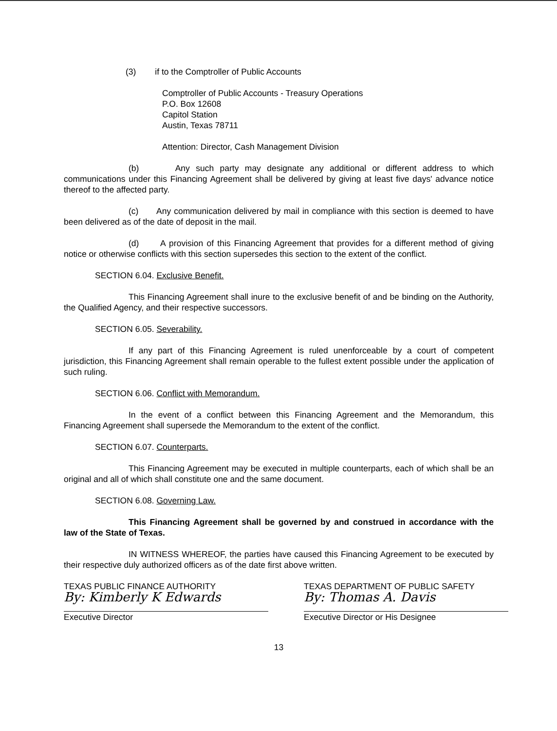(3) if to the Comptroller of Public Accounts
Comptroller of Public Accounts - Treasury Operations
P.O. Box 12608
Capitol Station
Austin, Texas 78711
Attention: Director, Cash Management Division
(b) Any such party may designate any additional or different address to which communications under this Financing Agreement shall be delivered by giving at least five days' advance notice thereof to the affected party.
(c) Any communication delivered by mail in compliance with this section is deemed to have been delivered as of the date of deposit in the mail.
(d) A provision of this Financing Agreement that provides for a different method of giving notice or otherwise conflicts with this section supersedes this section to the extent of the conflict.
SECTION 6.04. Exclusive Benefit.
This Financing Agreement shall inure to the exclusive benefit of and be binding on the Authority, the Qualified Agency, and their respective successors.
SECTION 6.05. Severability.
If any part of this Financing Agreement is ruled unenforceable by a court of competent jurisdiction, this Financing Agreement shall remain operable to the fullest extent possible under the application of such ruling.
SECTION 6.06. Conflict with Memorandum.
In the event of a conflict between this Financing Agreement and the Memorandum, this Financing Agreement shall supersede the Memorandum to the extent of the conflict.
SECTION 6.07. Counterparts.
This Financing Agreement may be executed in multiple counterparts, each of which shall be an original and all of which shall constitute one and the same document.
SECTION 6.08. Governing Law.
This Financing Agreement shall be governed by and construed in accordance with the law of the State of Texas.
IN WITNESS WHEREOF, the parties have caused this Financing Agreement to be executed by their respective duly authorized officers as of the date first above written.
TEXAS PUBLIC FINANCE AUTHORITY
By: Kimberly K Edwards
Executive Director
TEXAS DEPARTMENT OF PUBLIC SAFETY
By: Thomas A. Davis
Executive Director or His Designee
13